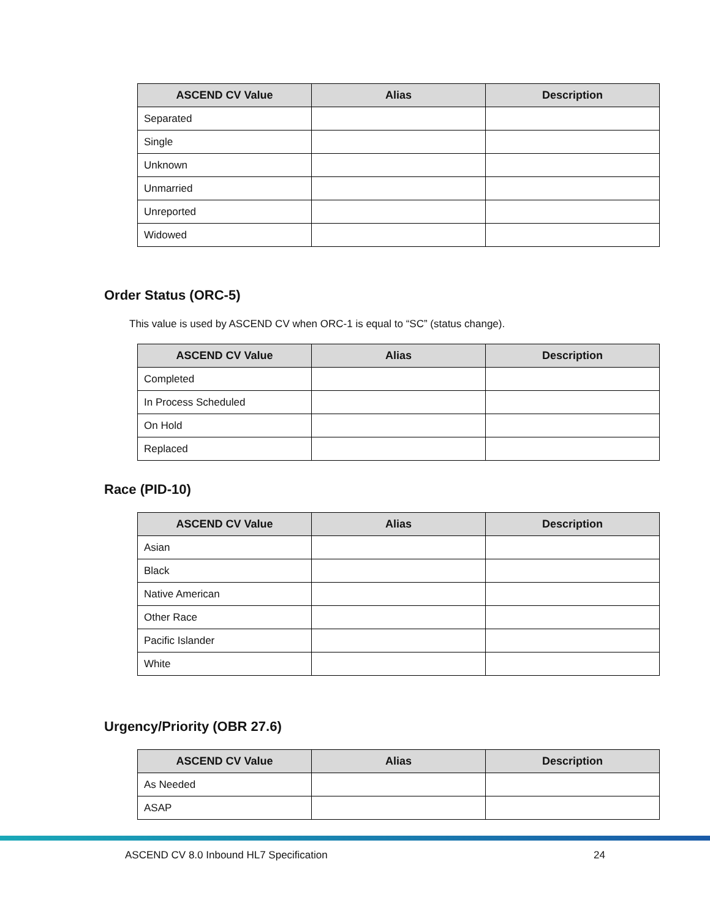| ASCEND CV Value | Alias | Description |
| --- | --- | --- |
| Separated | | |
| Single | | |
| Unknown | | |
| Unmarried | | |
| Unreported | | |
| Widowed | | |
Order Status (ORC-5)
This value is used by ASCEND CV when ORC-1 is equal to “SC” (status change).
| ASCEND CV Value | Alias | Description |
| --- | --- | --- |
| Completed | | |
| In Process Scheduled | | |
| On Hold | | |
| Replaced | | |
Race (PID-10)
| ASCEND CV Value | Alias | Description |
| --- | --- | --- |
| Asian | | |
| Black | | |
| Native American | | |
| Other Race | | |
| Pacific Islander | | |
| White | | |
Urgency/Priority (OBR 27.6)
| ASCEND CV Value | Alias | Description |
| --- | --- | --- |
| As Needed | | |
| ASAP | | |
ASCEND CV 8.0 Inbound HL7 Specification 24